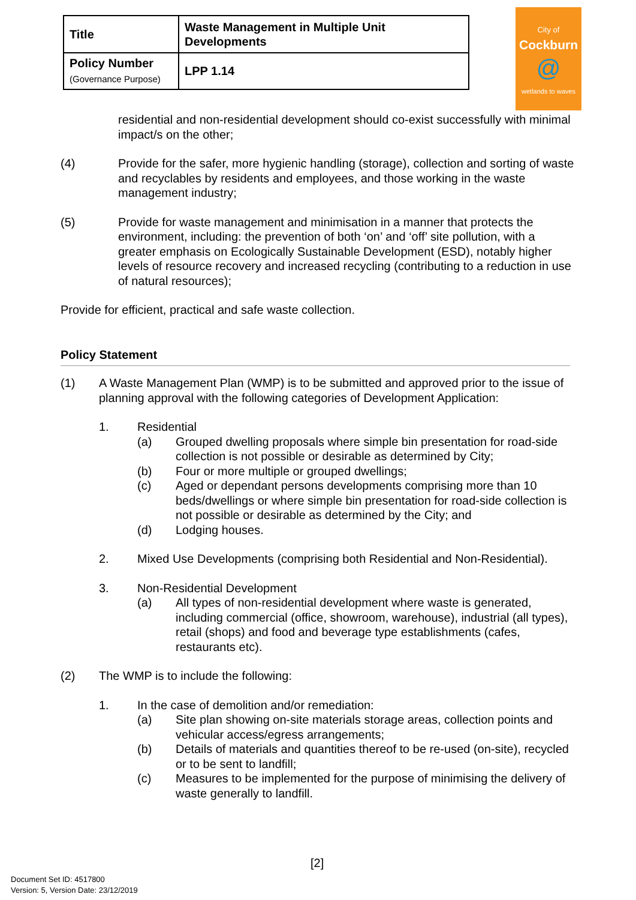| Title | Waste Management in Multiple Unit Developments |
| Policy Number (Governance Purpose) | LPP 1.14 |
City of
Cockburn
@
wetlands to waves
residential and non-residential development should co-exist successfully with minimal impact/s on the other;
(4) Provide for the safer, more hygienic handling (storage), collection and sorting of waste and recyclables by residents and employees, and those working in the waste management industry;
(5) Provide for waste management and minimisation in a manner that protects the environment, including: the prevention of both ‘on’ and ‘off’ site pollution, with a greater emphasis on Ecologically Sustainable Development (ESD), notably higher levels of resource recovery and increased recycling (contributing to a reduction in use of natural resources);
Provide for efficient, practical and safe waste collection.
Policy Statement
(1) A Waste Management Plan (WMP) is to be submitted and approved prior to the issue of planning approval with the following categories of Development Application:
1. Residential
(a) Grouped dwelling proposals where simple bin presentation for road-side collection is not possible or desirable as determined by City;
(b) Four or more multiple or grouped dwellings;
(c) Aged or dependant persons developments comprising more than 10 beds/dwellings or where simple bin presentation for road-side collection is not possible or desirable as determined by the City; and
(d) Lodging houses.
2. Mixed Use Developments (comprising both Residential and Non-Residential).
3. Non-Residential Development
(a) All types of non-residential development where waste is generated, including commercial (office, showroom, warehouse), industrial (all types), retail (shops) and food and beverage type establishments (cafes, restaurants etc).
(2) The WMP is to include the following:
1. In the case of demolition and/or remediation:
(a) Site plan showing on-site materials storage areas, collection points and vehicular access/egress arrangements;
(b) Details of materials and quantities thereof to be re-used (on-site), recycled or to be sent to landfill;
(c) Measures to be implemented for the purpose of minimising the delivery of waste generally to landfill.
[2]
Document Set ID: 4517800
Version: 5, Version Date: 23/12/2019